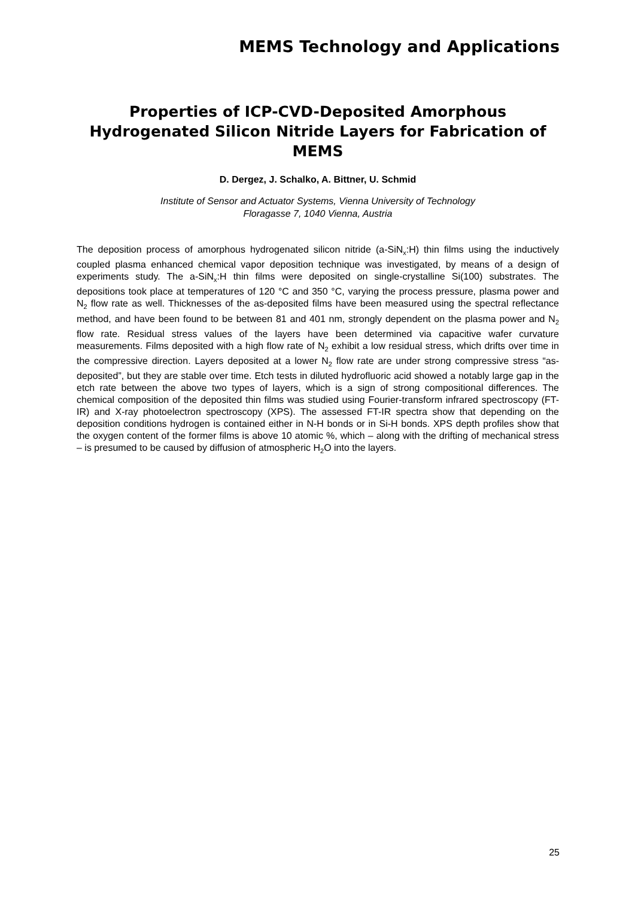MEMS Technology and Applications
Properties of ICP-CVD-Deposited Amorphous Hydrogenated Silicon Nitride Layers for Fabrication of MEMS
D. Dergez, J. Schalko, A. Bittner, U. Schmid
Institute of Sensor and Actuator Systems, Vienna University of Technology
Floragasse 7, 1040 Vienna, Austria
The deposition process of amorphous hydrogenated silicon nitride (a-SiN<sub>x</sub>:H) thin films using the inductively coupled plasma enhanced chemical vapor deposition technique was investigated, by means of a design of experiments study. The a-SiN<sub>x</sub>:H thin films were deposited on single-crystalline Si(100) substrates. The depositions took place at temperatures of 120 °C and 350 °C, varying the process pressure, plasma power and N<sub>2</sub> flow rate as well. Thicknesses of the as-deposited films have been measured using the spectral reflectance method, and have been found to be between 81 and 401 nm, strongly dependent on the plasma power and N<sub>2</sub> flow rate. Residual stress values of the layers have been determined via capacitive wafer curvature measurements. Films deposited with a high flow rate of N<sub>2</sub> exhibit a low residual stress, which drifts over time in the compressive direction. Layers deposited at a lower N<sub>2</sub> flow rate are under strong compressive stress “as-deposited”, but they are stable over time. Etch tests in diluted hydrofluoric acid showed a notably large gap in the etch rate between the above two types of layers, which is a sign of strong compositional differences. The chemical composition of the deposited thin films was studied using Fourier-transform infrared spectroscopy (FT-IR) and X-ray photoelectron spectroscopy (XPS). The assessed FT-IR spectra show that depending on the deposition conditions hydrogen is contained either in N-H bonds or in Si-H bonds. XPS depth profiles show that the oxygen content of the former films is above 10 atomic %, which – along with the drifting of mechanical stress – is presumed to be caused by diffusion of atmospheric H<sub>2</sub>O into the layers.
25